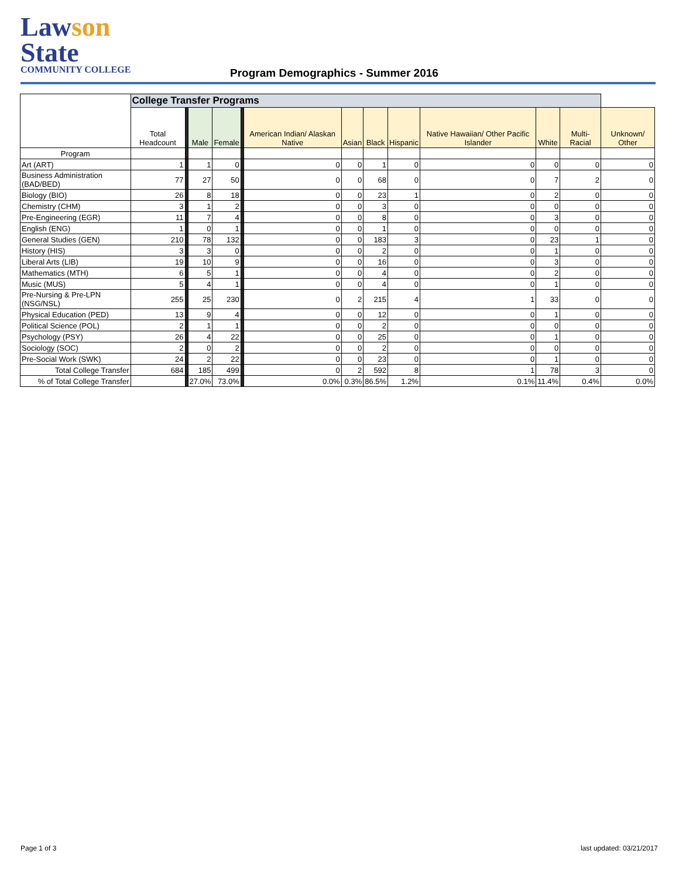Lawson State
COMMUNITY COLLEGE
Program Demographics - Summer 2016
| | College Transfer Programs | | | | | | | | | | | | |
| | Total Headcount | | Male | Female | | American Indian/ Alaskan Native | Asian | Black | Hispanic | Native Hawaiian/ Other Pacific Islander | White | Multi- Racial | Unknown/ Other |
| Program | | | | | | | | | | | | | |
| Art (ART) | 1 | | 1 | 0 | | 0 | 0 | 1 | 0 | 0 | 0 | 0 | 0 |
| Business Administration (BAD/BED) | 77 | | 27 | 50 | | 0 | 0 | 68 | 0 | 0 | 7 | 2 | 0 |
| Biology (BIO) | 26 | | 8 | 18 | | 0 | 0 | 23 | 1 | 0 | 2 | 0 | 0 |
| Chemistry (CHM) | 3 | | 1 | 2 | | 0 | 0 | 3 | 0 | 0 | 0 | 0 | 0 |
| Pre-Engineering (EGR) | 11 | | 7 | 4 | | 0 | 0 | 8 | 0 | 0 | 3 | 0 | 0 |
| English (ENG) | 1 | | 0 | 1 | | 0 | 0 | 1 | 0 | 0 | 0 | 0 | 0 |
| General Studies (GEN) | 210 | | 78 | 132 | | 0 | 0 | 183 | 3 | 0 | 23 | 1 | 0 |
| History (HIS) | 3 | | 3 | 0 | | 0 | 0 | 2 | 0 | 0 | 1 | 0 | 0 |
| Liberal Arts (LIB) | 19 | | 10 | 9 | | 0 | 0 | 16 | 0 | 0 | 3 | 0 | 0 |
| Mathematics (MTH) | 6 | | 5 | 1 | | 0 | 0 | 4 | 0 | 0 | 2 | 0 | 0 |
| Music (MUS) | 5 | | 4 | 1 | | 0 | 0 | 4 | 0 | 0 | 1 | 0 | 0 |
| Pre-Nursing & Pre-LPN (NSG/NSL) | 255 | | 25 | 230 | | 0 | 2 | 215 | 4 | 1 | 33 | 0 | 0 |
| Physical Education (PED) | 13 | | 9 | 4 | | 0 | 0 | 12 | 0 | 0 | 1 | 0 | 0 |
| Political Science (POL) | 2 | | 1 | 1 | | 0 | 0 | 2 | 0 | 0 | 0 | 0 | 0 |
| Psychology (PSY) | 26 | | 4 | 22 | | 0 | 0 | 25 | 0 | 0 | 1 | 0 | 0 |
| Sociology (SOC) | 2 | | 0 | 2 | | 0 | 0 | 2 | 0 | 0 | 0 | 0 | 0 |
| Pre-Social Work (SWK) | 24 | | 2 | 22 | | 0 | 0 | 23 | 0 | 0 | 1 | 0 | 0 |
| Total College Transfer | 684 | | 185 | 499 | | 0 | 2 | 592 | 8 | 1 | 78 | 3 | 0 |
| % of Total College Transfer | | | 27.0% | 73.0% | | 0.0% | 0.3% | 86.5% | 1.2% | 0.1% | 11.4% | 0.4% | 0.0% |
Page 1 of 3 last updated: 03/21/2017